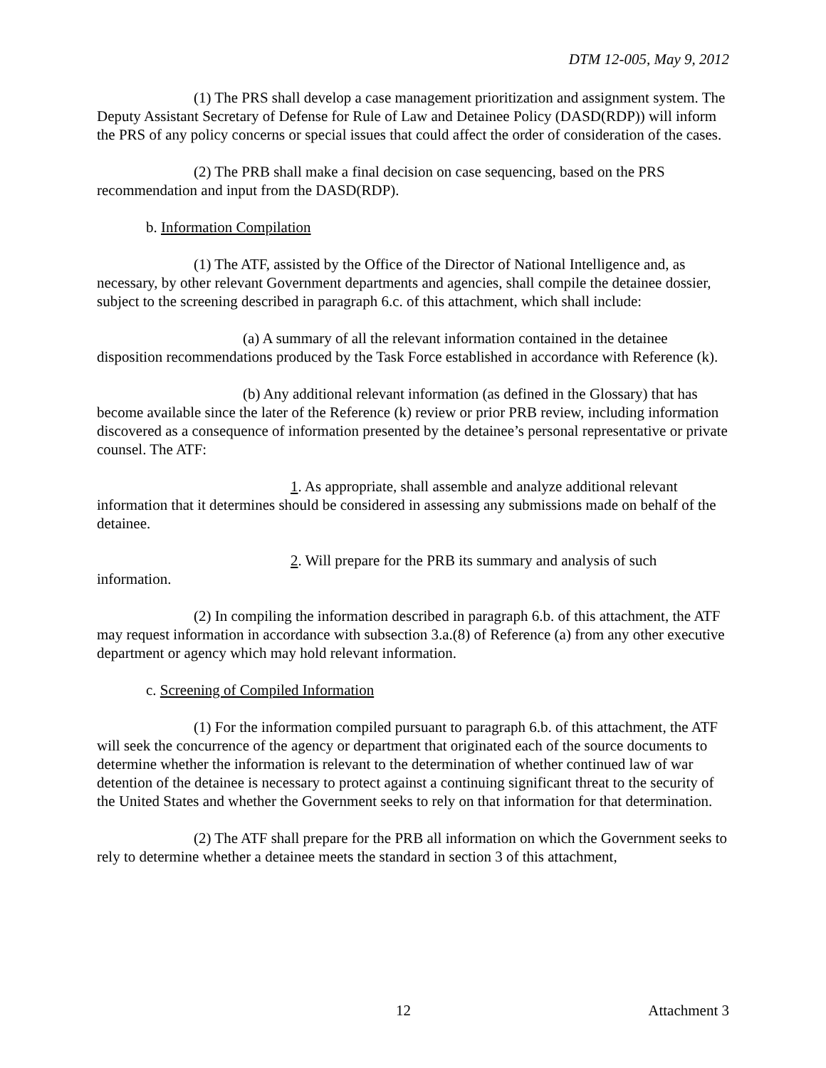DTM 12-005, May 9, 2012
(1) The PRS shall develop a case management prioritization and assignment system. The Deputy Assistant Secretary of Defense for Rule of Law and Detainee Policy (DASD(RDP)) will inform the PRS of any policy concerns or special issues that could affect the order of consideration of the cases.
(2) The PRB shall make a final decision on case sequencing, based on the PRS recommendation and input from the DASD(RDP).
b. Information Compilation
(1) The ATF, assisted by the Office of the Director of National Intelligence and, as necessary, by other relevant Government departments and agencies, shall compile the detainee dossier, subject to the screening described in paragraph 6.c. of this attachment, which shall include:
(a) A summary of all the relevant information contained in the detainee disposition recommendations produced by the Task Force established in accordance with Reference (k).
(b) Any additional relevant information (as defined in the Glossary) that has become available since the later of the Reference (k) review or prior PRB review, including information discovered as a consequence of information presented by the detainee’s personal representative or private counsel. The ATF:
1. As appropriate, shall assemble and analyze additional relevant information that it determines should be considered in assessing any submissions made on behalf of the detainee.
2. Will prepare for the PRB its summary and analysis of such
information.
(2) In compiling the information described in paragraph 6.b. of this attachment, the ATF may request information in accordance with subsection 3.a.(8) of Reference (a) from any other executive department or agency which may hold relevant information.
c. Screening of Compiled Information
(1) For the information compiled pursuant to paragraph 6.b. of this attachment, the ATF will seek the concurrence of the agency or department that originated each of the source documents to determine whether the information is relevant to the determination of whether continued law of war detention of the detainee is necessary to protect against a continuing significant threat to the security of the United States and whether the Government seeks to rely on that information for that determination.
(2) The ATF shall prepare for the PRB all information on which the Government seeks to rely to determine whether a detainee meets the standard in section 3 of this attachment,
12 Attachment 3